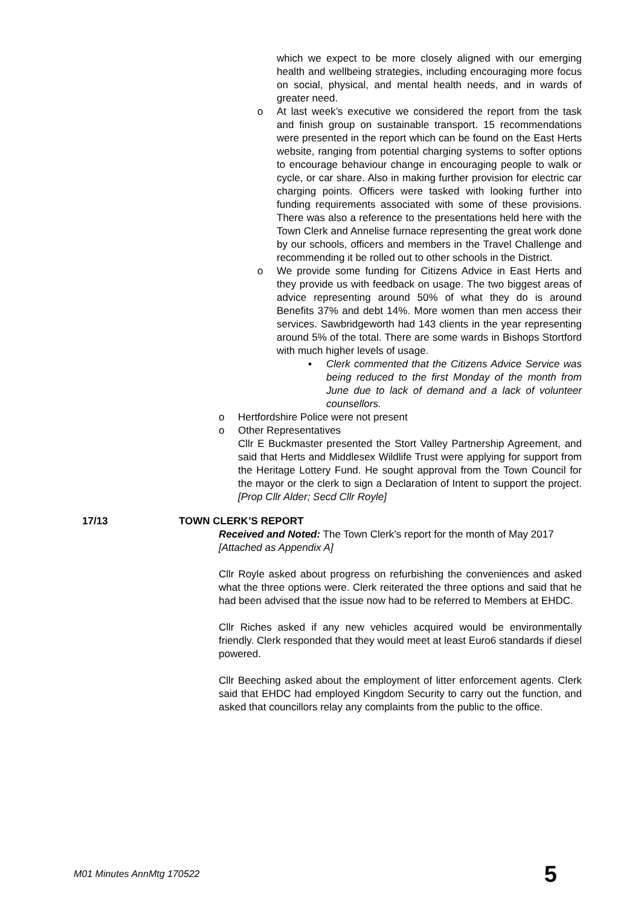which we expect to be more closely aligned with our emerging health and wellbeing strategies, including encouraging more focus on social, physical, and mental health needs, and in wards of greater need.
o At last week’s executive we considered the report from the task and finish group on sustainable transport. 15 recommendations were presented in the report which can be found on the East Herts website, ranging from potential charging systems to softer options to encourage behaviour change in encouraging people to walk or cycle, or car share. Also in making further provision for electric car charging points. Officers were tasked with looking further into funding requirements associated with some of these provisions. There was also a reference to the presentations held here with the Town Clerk and Annelise furnace representing the great work done by our schools, officers and members in the Travel Challenge and recommending it be rolled out to other schools in the District.
o We provide some funding for Citizens Advice in East Herts and they provide us with feedback on usage. The two biggest areas of advice representing around 50% of what they do is around Benefits 37% and debt 14%. More women than men access their services. Sawbridgeworth had 143 clients in the year representing around 5% of the total. There are some wards in Bishops Stortford with much higher levels of usage.
▪ Clerk commented that the Citizens Advice Service was being reduced to the first Monday of the month from June due to lack of demand and a lack of volunteer counsellors.
o Hertfordshire Police were not present
o Other Representatives
Cllr E Buckmaster presented the Stort Valley Partnership Agreement, and said that Herts and Middlesex Wildlife Trust were applying for support from the Heritage Lottery Fund. He sought approval from the Town Council for the mayor or the clerk to sign a Declaration of Intent to support the project. [Prop Cllr Alder; Secd Cllr Royle]
17/13 TOWN CLERK’S REPORT
Received and Noted: The Town Clerk’s report for the month of May 2017
[Attached as Appendix A]
Cllr Royle asked about progress on refurbishing the conveniences and asked what the three options were. Clerk reiterated the three options and said that he had been advised that the issue now had to be referred to Members at EHDC.
Cllr Riches asked if any new vehicles acquired would be environmentally friendly. Clerk responded that they would meet at least Euro6 standards if diesel powered.
Cllr Beeching asked about the employment of litter enforcement agents. Clerk said that EHDC had employed Kingdom Security to carry out the function, and asked that councillors relay any complaints from the public to the office.
M01 Minutes AnnMtg 170522 5